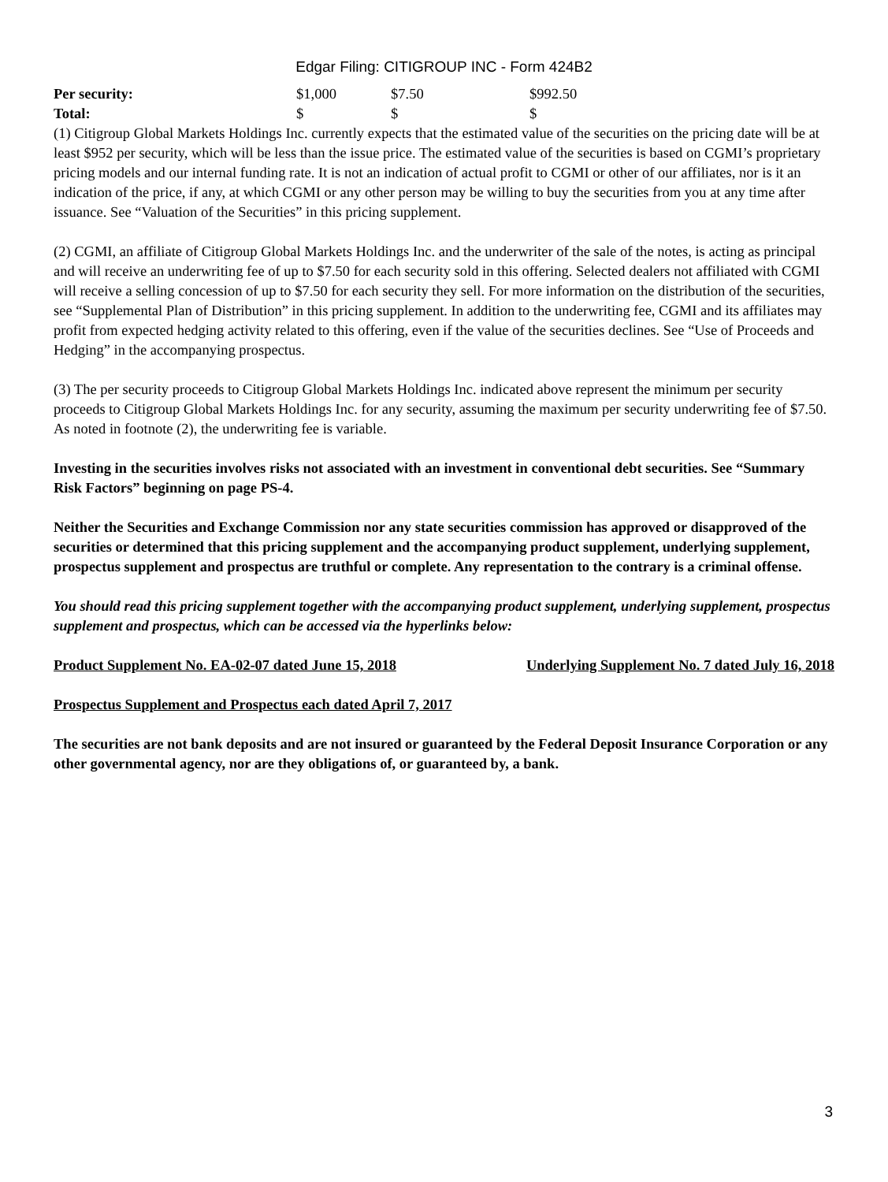Edgar Filing: CITIGROUP INC - Form 424B2
| Per security: | $1,000 | $7.50 | $992.50 |
| Total: | $ | $ | $ |
(1) Citigroup Global Markets Holdings Inc. currently expects that the estimated value of the securities on the pricing date will be at least $952 per security, which will be less than the issue price. The estimated value of the securities is based on CGMI’s proprietary pricing models and our internal funding rate. It is not an indication of actual profit to CGMI or other of our affiliates, nor is it an indication of the price, if any, at which CGMI or any other person may be willing to buy the securities from you at any time after issuance. See “Valuation of the Securities” in this pricing supplement.
(2) CGMI, an affiliate of Citigroup Global Markets Holdings Inc. and the underwriter of the sale of the notes, is acting as principal and will receive an underwriting fee of up to $7.50 for each security sold in this offering. Selected dealers not affiliated with CGMI will receive a selling concession of up to $7.50 for each security they sell. For more information on the distribution of the securities, see “Supplemental Plan of Distribution” in this pricing supplement. In addition to the underwriting fee, CGMI and its affiliates may profit from expected hedging activity related to this offering, even if the value of the securities declines. See “Use of Proceeds and Hedging” in the accompanying prospectus.
(3) The per security proceeds to Citigroup Global Markets Holdings Inc. indicated above represent the minimum per security proceeds to Citigroup Global Markets Holdings Inc. for any security, assuming the maximum per security underwriting fee of $7.50. As noted in footnote (2), the underwriting fee is variable.
Investing in the securities involves risks not associated with an investment in conventional debt securities. See “Summary Risk Factors” beginning on page PS-4.
Neither the Securities and Exchange Commission nor any state securities commission has approved or disapproved of the securities or determined that this pricing supplement and the accompanying product supplement, underlying supplement, prospectus supplement and prospectus are truthful or complete. Any representation to the contrary is a criminal offense.
You should read this pricing supplement together with the accompanying product supplement, underlying supplement, prospectus supplement and prospectus, which can be accessed via the hyperlinks below:
Product Supplement No. EA-02-07 dated June 15, 2018 Underlying Supplement No. 7 dated July 16, 2018
Prospectus Supplement and Prospectus each dated April 7, 2017
The securities are not bank deposits and are not insured or guaranteed by the Federal Deposit Insurance Corporation or any other governmental agency, nor are they obligations of, or guaranteed by, a bank.
3